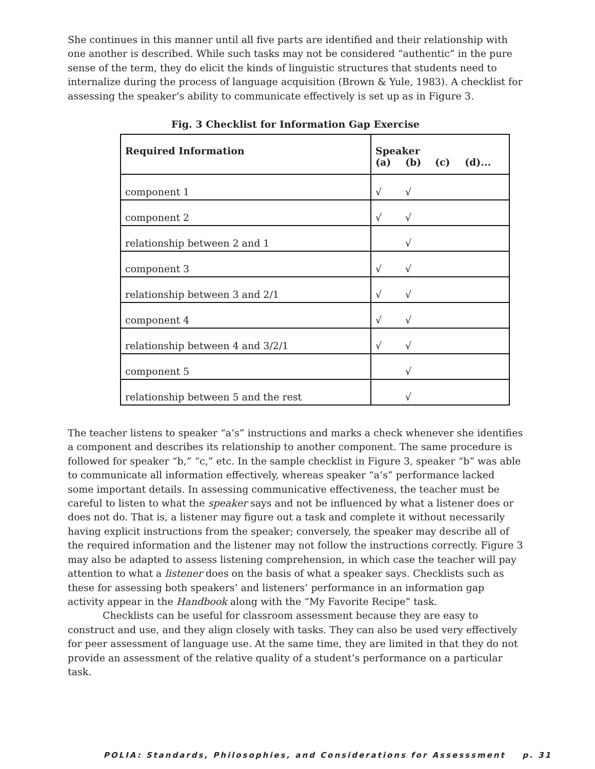She continues in this manner until all five parts are identified and their relationship with one another is described. While such tasks may not be considered “authentic” in the pure sense of the term, they do elicit the kinds of linguistic structures that students need to internalize during the process of language acquisition (Brown & Yule, 1983). A checklist for assessing the speaker’s ability to communicate effectively is set up as in Figure 3.
Fig. 3 Checklist for Information Gap Exercise
| Required Information | Speaker (a) (b) (c) (d)... |
| --- | --- |
| component 1 | √ √ |
| component 2 | √ √ |
| relationship between 2 and 1 | √ |
| component 3 | √ √ |
| relationship between 3 and 2/1 | √ √ |
| component 4 | √ √ |
| relationship between 4 and 3/2/1 | √ √ |
| component 5 | √ |
| relationship between 5 and the rest | √ |
The teacher listens to speaker “a’s” instructions and marks a check whenever she identifies a component and describes its relationship to another component. The same procedure is followed for speaker “b,” “c,” etc. In the sample checklist in Figure 3, speaker “b” was able to communicate all information effectively, whereas speaker “a’s” performance lacked some important details. In assessing communicative effectiveness, the teacher must be careful to listen to what the speaker says and not be influenced by what a listener does or does not do. That is, a listener may figure out a task and complete it without necessarily having explicit instructions from the speaker; conversely, the speaker may describe all of the required information and the listener may not follow the instructions correctly. Figure 3 may also be adapted to assess listening comprehension, in which case the teacher will pay attention to what a listener does on the basis of what a speaker says. Checklists such as these for assessing both speakers’ and listeners’ performance in an information gap activity appear in the Handbook along with the “My Favorite Recipe” task.
Checklists can be useful for classroom assessment because they are easy to construct and use, and they align closely with tasks. They can also be used very effectively for peer assessment of language use. At the same time, they are limited in that they do not provide an assessment of the relative quality of a student’s performance on a particular task.
POLIA: Standards, Philosophies, and Considerations for Assesssment p. 31